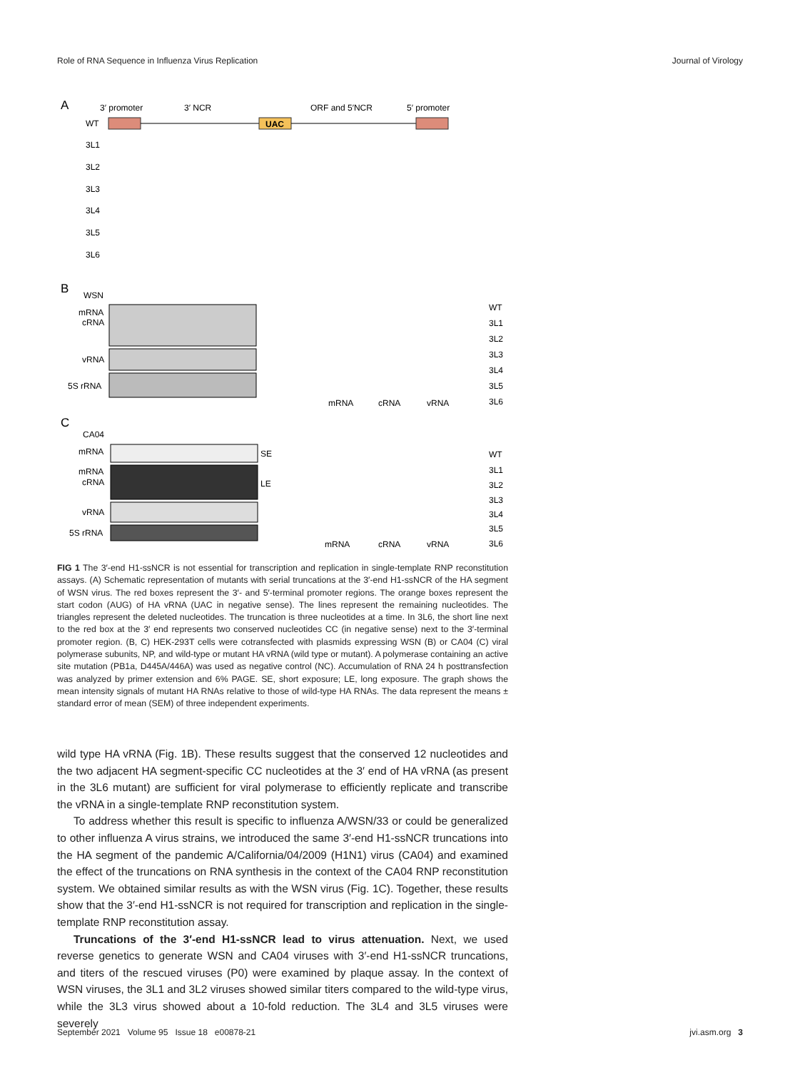Role of RNA Sequence in Influenza Virus Replication Journal of Virology
A
3′ promoter
3′ NCR
ORF and 5′NCR
5′ promoter
WT
UAC
3L1
3L2
3L3
3L4
3L5
3L6
B
WSN
mRNA
cRNA
vRNA
5S rRNA
C
CA04
mRNA
SE
mRNA
cRNA
LE
vRNA
5S rRNA
mRNA
cRNA
vRNA
mRNA
cRNA
vRNA
WT
3L1
3L2
3L3
3L4
3L5
3L6
WT
3L1
3L2
3L3
3L4
3L5
3L6
FIG 1 The 3′-end H1-ssNCR is not essential for transcription and replication in single-template RNP reconstitution assays. (A) Schematic representation of mutants with serial truncations at the 3′-end H1-ssNCR of the HA segment of WSN virus. The red boxes represent the 3′- and 5′-terminal promoter regions. The orange boxes represent the start codon (AUG) of HA vRNA (UAC in negative sense). The lines represent the remaining nucleotides. The triangles represent the deleted nucleotides. The truncation is three nucleotides at a time. In 3L6, the short line next to the red box at the 3′ end represents two conserved nucleotides CC (in negative sense) next to the 3′-terminal promoter region. (B, C) HEK-293T cells were cotransfected with plasmids expressing WSN (B) or CA04 (C) viral polymerase subunits, NP, and wild-type or mutant HA vRNA (wild type or mutant). A polymerase containing an active site mutation (PB1a, D445A/446A) was used as negative control (NC). Accumulation of RNA 24 h posttransfection was analyzed by primer extension and 6% PAGE. SE, short exposure; LE, long exposure. The graph shows the mean intensity signals of mutant HA RNAs relative to those of wild-type HA RNAs. The data represent the means ± standard error of mean (SEM) of three independent experiments.
wild type HA vRNA (Fig. 1B). These results suggest that the conserved 12 nucleotides and the two adjacent HA segment-specific CC nucleotides at the 3′ end of HA vRNA (as present in the 3L6 mutant) are sufficient for viral polymerase to efficiently replicate and transcribe the vRNA in a single-template RNP reconstitution system.
To address whether this result is specific to influenza A/WSN/33 or could be generalized to other influenza A virus strains, we introduced the same 3′-end H1-ssNCR truncations into the HA segment of the pandemic A/California/04/2009 (H1N1) virus (CA04) and examined the effect of the truncations on RNA synthesis in the context of the CA04 RNP reconstitution system. We obtained similar results as with the WSN virus (Fig. 1C). Together, these results show that the 3′-end H1-ssNCR is not required for transcription and replication in the single-template RNP reconstitution assay.
Truncations of the 3′-end H1-ssNCR lead to virus attenuation. Next, we used reverse genetics to generate WSN and CA04 viruses with 3′-end H1-ssNCR truncations, and titers of the rescued viruses (P0) were examined by plaque assay. In the context of WSN viruses, the 3L1 and 3L2 viruses showed similar titers compared to the wild-type virus, while the 3L3 virus showed about a 10-fold reduction. The 3L4 and 3L5 viruses were severely
September 2021 Volume 95 Issue 18 e00878-21 jvi.asm.org 3